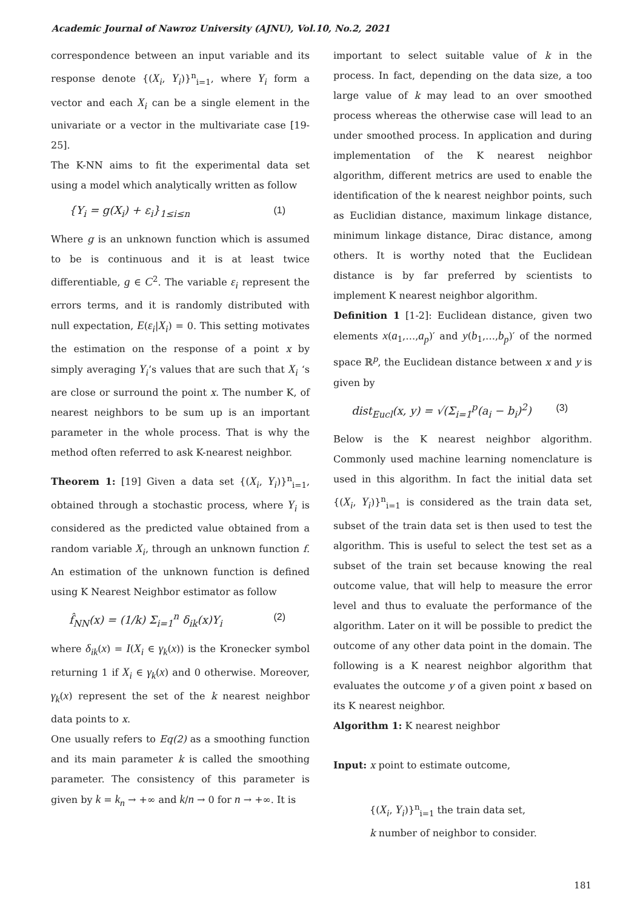Academic Journal of Nawroz University (AJNU), Vol.10, No.2, 2021
correspondence between an input variable and its response denote {(X<sub>i</sub>, Y<sub>i</sub>)}<sup>n</sup><sub>i=1</sub>, where Y<sub>i</sub> form a vector and each X<sub>i</sub> can be a single element in the univariate or a vector in the multivariate case [19-25].
The K-NN aims to fit the experimental data set using a model which analytically written as follow
{Y<sub>i</sub> = g(X<sub>i</sub>) + ε<sub>i</sub>}<sub>1≤i≤n</sub> (1)
Where g is an unknown function which is assumed to be is continuous and it is at least twice differentiable, g ∈ C<sup>2</sup>. The variable ε<sub>i</sub> represent the errors terms, and it is randomly distributed with null expectation, E(ε<sub>i</sub>|X<sub>i</sub>) = 0. This setting motivates the estimation on the response of a point x by simply averaging Y<sub>i</sub>’s values that are such that X<sub>i</sub> ‘s are close or surround the point x. The number K, of nearest neighbors to be sum up is an important parameter in the whole process. That is why the method often referred to ask K-nearest neighbor.
Theorem 1: [19] Given a data set {(X<sub>i</sub>, Y<sub>i</sub>)}<sup>n</sup><sub>i=1</sub>, obtained through a stochastic process, where Y<sub>i</sub> is considered as the predicted value obtained from a random variable X<sub>i</sub>, through an unknown function f. An estimation of the unknown function is defined using K Nearest Neighbor estimator as follow
f̂<sub>NN</sub>(x) = (1/k) Σ<sub>i=1</sub><sup>n</sup> δ<sub>ik</sub>(x)Y<sub>i</sub> (2)
where δ<sub>ik</sub>(x) = I(X<sub>i</sub> ∈ γ<sub>k</sub>(x)) is the Kronecker symbol returning 1 if X<sub>i</sub> ∈ γ<sub>k</sub>(x) and 0 otherwise. Moreover, γ<sub>k</sub>(x) represent the set of the k nearest neighbor data points to x.
One usually refers to Eq(2) as a smoothing function and its main parameter k is called the smoothing parameter. The consistency of this parameter is given by k = k<sub>n</sub> → +∞ and k/n → 0 for n → +∞. It is
important to select suitable value of k in the process. In fact, depending on the data size, a too large value of k may lead to an over smoothed process whereas the otherwise case will lead to an under smoothed process. In application and during implementation of the K nearest neighbor algorithm, different metrics are used to enable the identification of the k nearest neighbor points, such as Euclidian distance, maximum linkage distance, minimum linkage distance, Dirac distance, among others. It is worthy noted that the Euclidean distance is by far preferred by scientists to implement K nearest neighbor algorithm.
Definition 1 [1-2]: Euclidean distance, given two elements x(a<sub>1</sub>,…,a<sub>p</sub>)′ and y(b<sub>1</sub>,…,b<sub>p</sub>)′ of the normed space ℝ<sup>p</sup>, the Euclidean distance between x and y is given by
dist<sub>Eucl</sub>(x, y) = √(Σ<sub>i=1</sub><sup>p</sup>(a<sub>i</sub> − b<sub>i</sub>)<sup>2</sup>) (3)
Below is the K nearest neighbor algorithm. Commonly used machine learning nomenclature is used in this algorithm. In fact the initial data set {(X<sub>i</sub>, Y<sub>i</sub>)}<sup>n</sup><sub>i=1</sub> is considered as the train data set, subset of the train data set is then used to test the algorithm. This is useful to select the test set as a subset of the train set because knowing the real outcome value, that will help to measure the error level and thus to evaluate the performance of the algorithm. Later on it will be possible to predict the outcome of any other data point in the domain. The following is a K nearest neighbor algorithm that evaluates the outcome y of a given point x based on its K nearest neighbor.
Algorithm 1: K nearest neighbor
Input: x point to estimate outcome,
{(X<sub>i</sub>, Y<sub>i</sub>)}<sup>n</sup><sub>i=1</sub> the train data set,
k number of neighbor to consider.
181